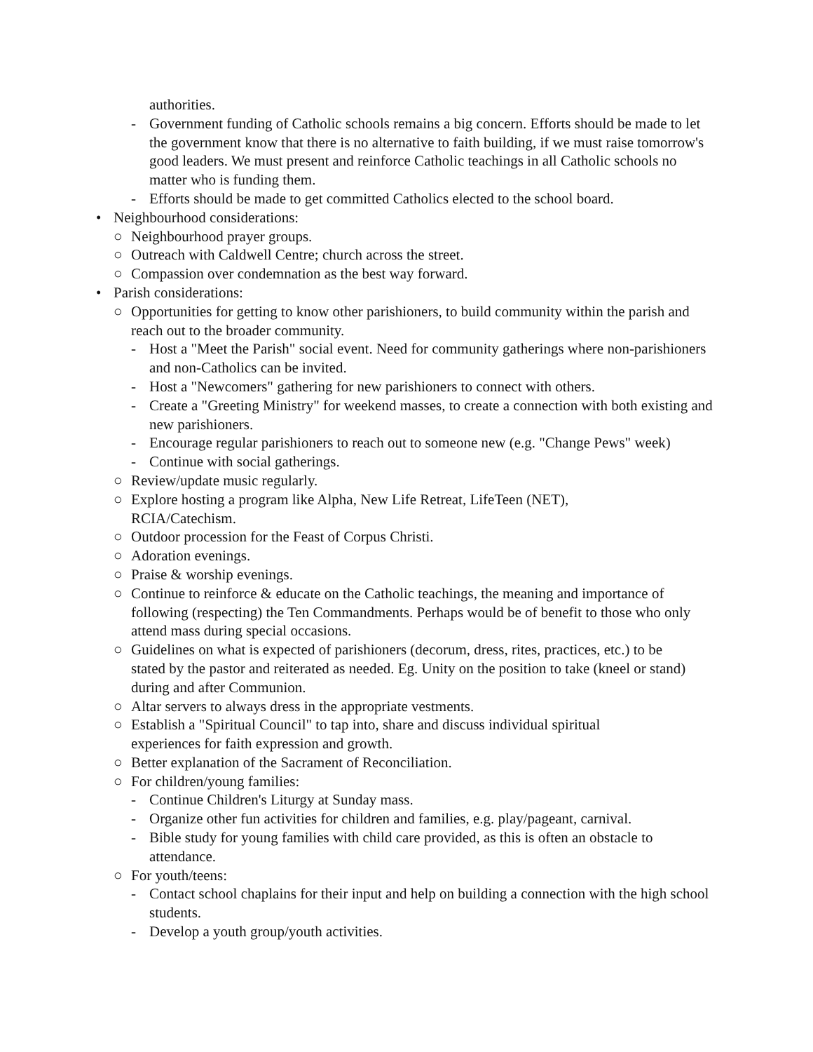authorities.
- Government funding of Catholic schools remains a big concern. Efforts should be made to let the government know that there is no alternative to faith building, if we must raise tomorrow's good leaders. We must present and reinforce Catholic teachings in all Catholic schools no matter who is funding them.
- Efforts should be made to get committed Catholics elected to the school board.
• Neighbourhood considerations:
○ Neighbourhood prayer groups.
○ Outreach with Caldwell Centre; church across the street.
○ Compassion over condemnation as the best way forward.
• Parish considerations:
○ Opportunities for getting to know other parishioners, to build community within the parish and reach out to the broader community.
- Host a "Meet the Parish" social event. Need for community gatherings where non-parishioners and non-Catholics can be invited.
- Host a "Newcomers" gathering for new parishioners to connect with others.
- Create a "Greeting Ministry" for weekend masses, to create a connection with both existing and new parishioners.
- Encourage regular parishioners to reach out to someone new (e.g. "Change Pews" week)
- Continue with social gatherings.
○ Review/update music regularly.
○ Explore hosting a program like Alpha, New Life Retreat, LifeTeen (NET),
RCIA/Catechism.
○ Outdoor procession for the Feast of Corpus Christi.
○ Adoration evenings.
○ Praise & worship evenings.
○ Continue to reinforce & educate on the Catholic teachings, the meaning and importance of following (respecting) the Ten Commandments. Perhaps would be of benefit to those who only attend mass during special occasions.
○ Guidelines on what is expected of parishioners (decorum, dress, rites, practices, etc.) to be stated by the pastor and reiterated as needed. Eg. Unity on the position to take (kneel or stand) during and after Communion.
○ Altar servers to always dress in the appropriate vestments.
○ Establish a "Spiritual Council" to tap into, share and discuss individual spiritual
experiences for faith expression and growth.
○ Better explanation of the Sacrament of Reconciliation.
○ For children/young families:
- Continue Children's Liturgy at Sunday mass.
- Organize other fun activities for children and families, e.g. play/pageant, carnival.
- Bible study for young families with child care provided, as this is often an obstacle to attendance.
○ For youth/teens:
- Contact school chaplains for their input and help on building a connection with the high school students.
- Develop a youth group/youth activities.